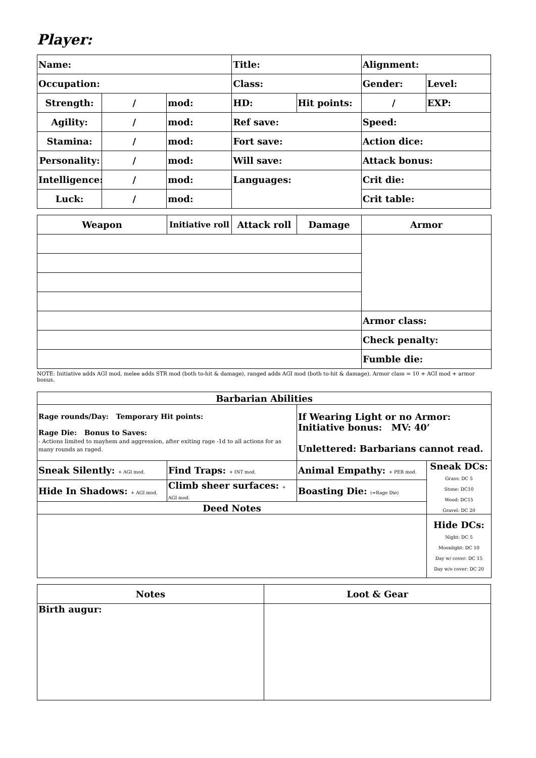Player:
| Name: | | | Title: | | Alignment: | |
| Occupation: | | | Class: | | Gender: | Level: |
| Strength: | / | mod: | HD: | Hit points: | / | EXP: |
| Agility: | / | mod: | Ref save: | | Speed: | |
| Stamina: | / | mod: | Fort save: | | Action dice: | |
| Personality: | / | mod: | Will save: | | Attack bonus: | |
| Intelligence: | / | mod: | Languages: | | Crit die: | |
| Luck: | / | mod: | | | Crit table: | |
| Weapon | Initiative roll | Attack roll | Damage | Armor |
| --- | --- | --- | --- | --- |
| | | | | Armor class: |
| | | | | Check penalty: |
| | | | | Fumble die: |
NOTE: Initiative adds AGI mod, melee adds STR mod (both to-hit & damage), ranged adds AGI mod (both to-hit & damage). Armor class = 10 + AGI mod + armor bonus.
| Barbarian Abilities | | | |
| --- | --- | --- | --- |
| Rage rounds/Day: Temporary Hit points: Rage Die: Bonus to Saves: - Actions limited to mayhem and aggression, after exiting rage -1d to all actions for as many rounds as raged. | | If Wearing Light or no Armor: Initiative bonus: MV: 40’ Unlettered: Barbarians cannot read. | |
| Sneak Silently: + AGI mod. | Find Traps: + INT mod. | Animal Empathy: + PER mod. | Sneak DCs: Grass: DC 5 Stone: DC10 Wood: DC15 Gravel: DC 20 |
| Hide In Shadows: + AGI mod. | Climb sheer surfaces: + AGI mod. | Boasting Die: (=Rage Die) | |
| Deed Notes | | | |
| | | | Hide DCs: Night: DC 5 Moonlight: DC 10 Day w/ cover: DC 15 Day w/o cover: DC 20 |
| Notes | Loot & Gear |
| --- | --- |
| Birth augur: | |